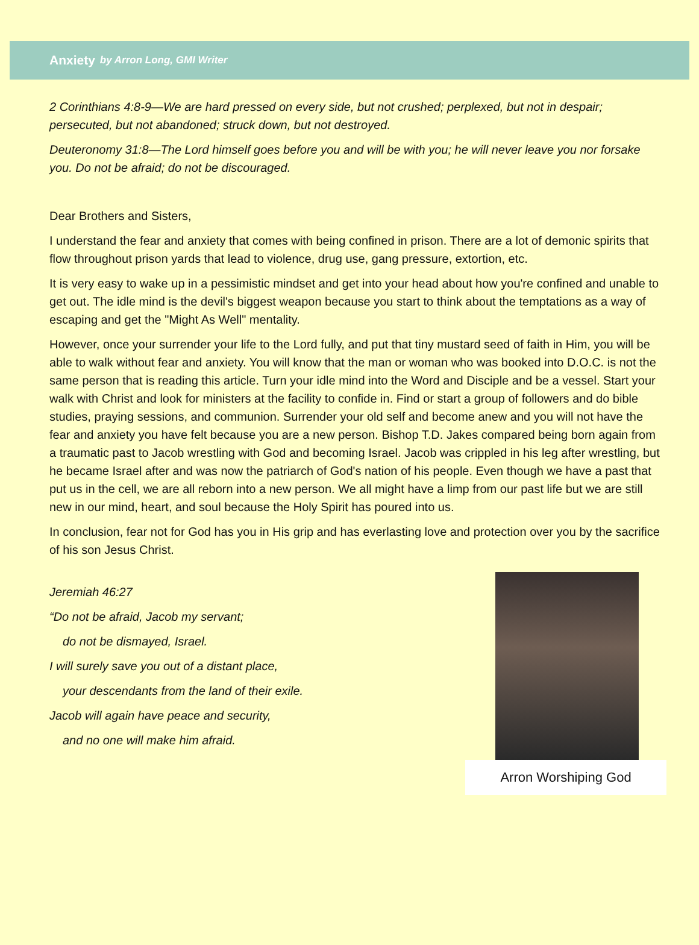Anxiety by Arron Long, GMI Writer
2 Corinthians 4:8-9—We are hard pressed on every side, but not crushed; perplexed, but not in despair; persecuted, but not abandoned; struck down, but not destroyed.
Deuteronomy 31:8—The Lord himself goes before you and will be with you; he will never leave you nor forsake you. Do not be afraid; do not be discouraged.
Dear Brothers and Sisters,
I understand the fear and anxiety that comes with being confined in prison. There are a lot of demonic spirits that flow throughout prison yards that lead to violence, drug use, gang pressure, extortion, etc.
It is very easy to wake up in a pessimistic mindset and get into your head about how you're confined and unable to get out. The idle mind is the devil's biggest weapon because you start to think about the temptations as a way of escaping and get the "Might As Well" mentality.
However, once your surrender your life to the Lord fully, and put that tiny mustard seed of faith in Him, you will be able to walk without fear and anxiety. You will know that the man or woman who was booked into D.O.C. is not the same person that is reading this article. Turn your idle mind into the Word and Disciple and be a vessel. Start your walk with Christ and look for ministers at the facility to confide in. Find or start a group of followers and do bible studies, praying sessions, and communion. Surrender your old self and become anew and you will not have the fear and anxiety you have felt because you are a new person. Bishop T.D. Jakes compared being born again from a traumatic past to Jacob wrestling with God and becoming Israel. Jacob was crippled in his leg after wrestling, but he became Israel after and was now the patriarch of God's nation of his people. Even though we have a past that put us in the cell, we are all reborn into a new person. We all might have a limp from our past life but we are still new in our mind, heart, and soul because the Holy Spirit has poured into us.
In conclusion, fear not for God has you in His grip and has everlasting love and protection over you by the sacrifice of his son Jesus Christ.
Jeremiah 46:27
“Do not be afraid, Jacob my servant;
do not be dismayed, Israel.
I will surely save you out of a distant place,
your descendants from the land of their exile.
Jacob will again have peace and security,
and no one will make him afraid.
Arron Worshiping God